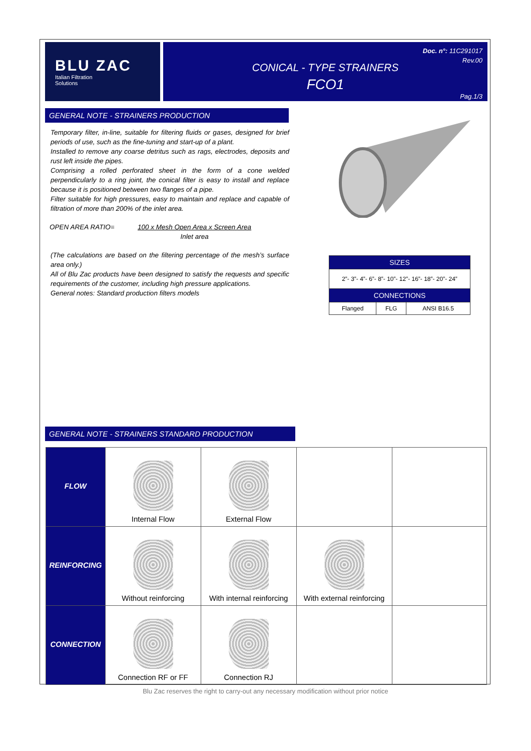BLU ZAC
Italian Filtration
Solutions
CONICAL - TYPE STRAINERS
FCO1
Doc. n°: 11C291017
Rev.00
Pag.1/3
GENERAL NOTE - STRAINERS PRODUCTION
Temporary filter, in-line, suitable for filtering fluids or gases, designed for brief periods of use, such as the fine-tuning and start-up of a plant.
Installed to remove any coarse detritus such as rags, electrodes, deposits and rust left inside the pipes.
Comprising a rolled perforated sheet in the form of a cone welded perpendicularly to a ring joint, the conical filter is easy to install and replace because it is positioned between two flanges of a pipe.
Filter suitable for high pressures, easy to maintain and replace and capable of filtration of more than 200% of the inlet area.
OPEN AREA RATIO= 100 x Mesh Open Area x Screen Area
Inlet area
(The calculations are based on the filtering percentage of the mesh’s surface area only.)
All of Blu Zac products have been designed to satisfy the requests and specific requirements of the customer, including high pressure applications.
General notes: Standard production filters models
| SIZES | | |
| --- | --- | --- |
| 2”- 3”- 4”- 6”- 8”- 10”- 12”- 16”- 18”- 20”- 24” | | |
| CONNECTIONS | | |
| Flanged | FLG | ANSI B16.5 |
GENERAL NOTE - STRAINERS STANDARD PRODUCTION
| FLOW | Internal Flow | External Flow | | |
| REINFORCING | Without reinforcing | With internal reinforcing | With external reinforcing | |
| CONNECTION | Connection RF or FF | Connection RJ | | |
Blu Zac reserves the right to carry-out any necessary modification without prior notice